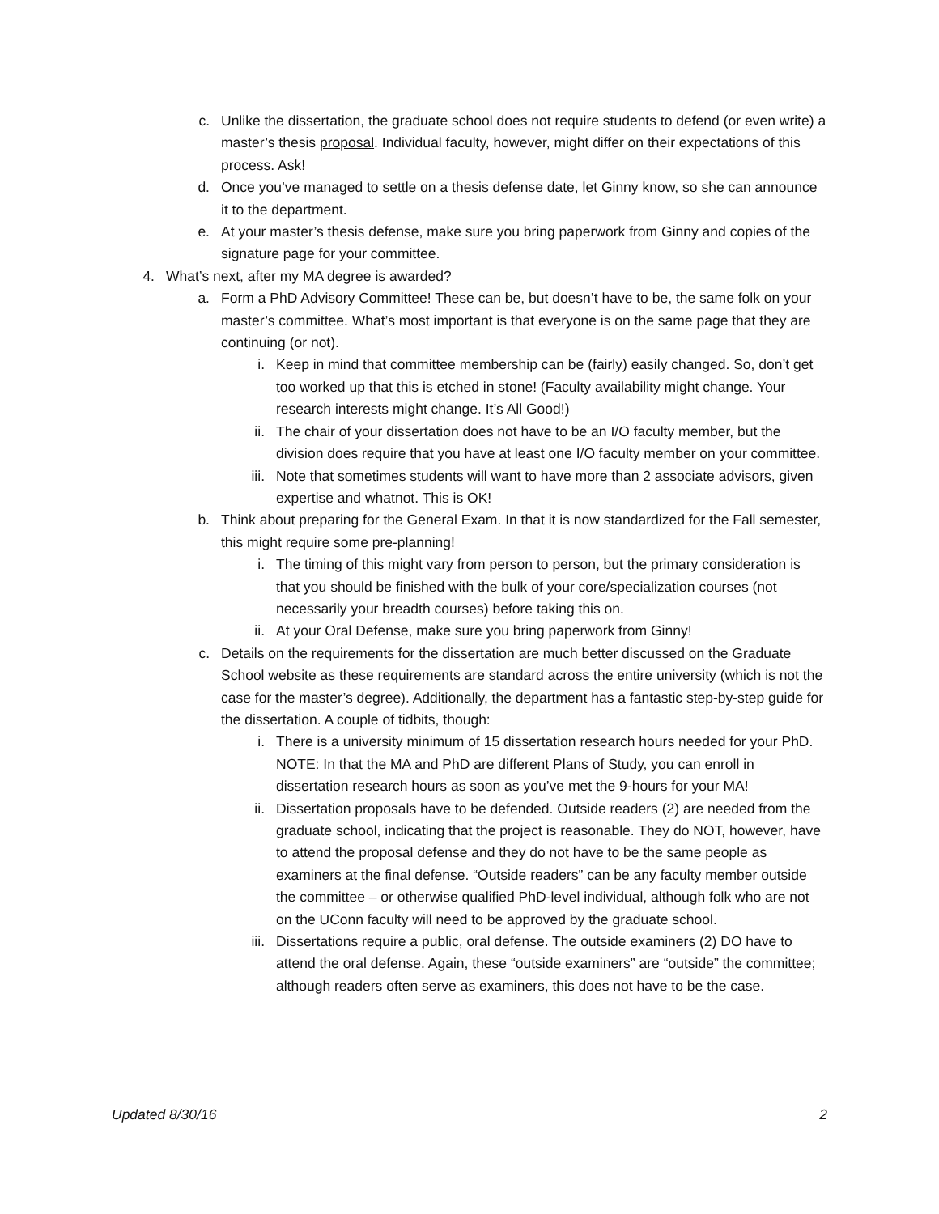c. Unlike the dissertation, the graduate school does not require students to defend (or even write) a master’s thesis proposal. Individual faculty, however, might differ on their expectations of this process. Ask!
d. Once you’ve managed to settle on a thesis defense date, let Ginny know, so she can announce it to the department.
e. At your master’s thesis defense, make sure you bring paperwork from Ginny and copies of the signature page for your committee.
4. What’s next, after my MA degree is awarded?
a. Form a PhD Advisory Committee! These can be, but doesn’t have to be, the same folk on your master’s committee. What’s most important is that everyone is on the same page that they are continuing (or not).
i. Keep in mind that committee membership can be (fairly) easily changed. So, don’t get too worked up that this is etched in stone! (Faculty availability might change. Your research interests might change. It’s All Good!)
ii. The chair of your dissertation does not have to be an I/O faculty member, but the division does require that you have at least one I/O faculty member on your committee.
iii. Note that sometimes students will want to have more than 2 associate advisors, given expertise and whatnot. This is OK!
b. Think about preparing for the General Exam. In that it is now standardized for the Fall semester, this might require some pre-planning!
i. The timing of this might vary from person to person, but the primary consideration is that you should be finished with the bulk of your core/specialization courses (not necessarily your breadth courses) before taking this on.
ii. At your Oral Defense, make sure you bring paperwork from Ginny!
c. Details on the requirements for the dissertation are much better discussed on the Graduate School website as these requirements are standard across the entire university (which is not the case for the master’s degree). Additionally, the department has a fantastic step-by-step guide for the dissertation. A couple of tidbits, though:
i. There is a university minimum of 15 dissertation research hours needed for your PhD. NOTE: In that the MA and PhD are different Plans of Study, you can enroll in dissertation research hours as soon as you’ve met the 9-hours for your MA!
ii. Dissertation proposals have to be defended. Outside readers (2) are needed from the graduate school, indicating that the project is reasonable. They do NOT, however, have to attend the proposal defense and they do not have to be the same people as examiners at the final defense. “Outside readers” can be any faculty member outside the committee – or otherwise qualified PhD-level individual, although folk who are not on the UConn faculty will need to be approved by the graduate school.
iii. Dissertations require a public, oral defense. The outside examiners (2) DO have to attend the oral defense. Again, these “outside examiners” are “outside” the committee; although readers often serve as examiners, this does not have to be the case.
Updated 8/30/16 2